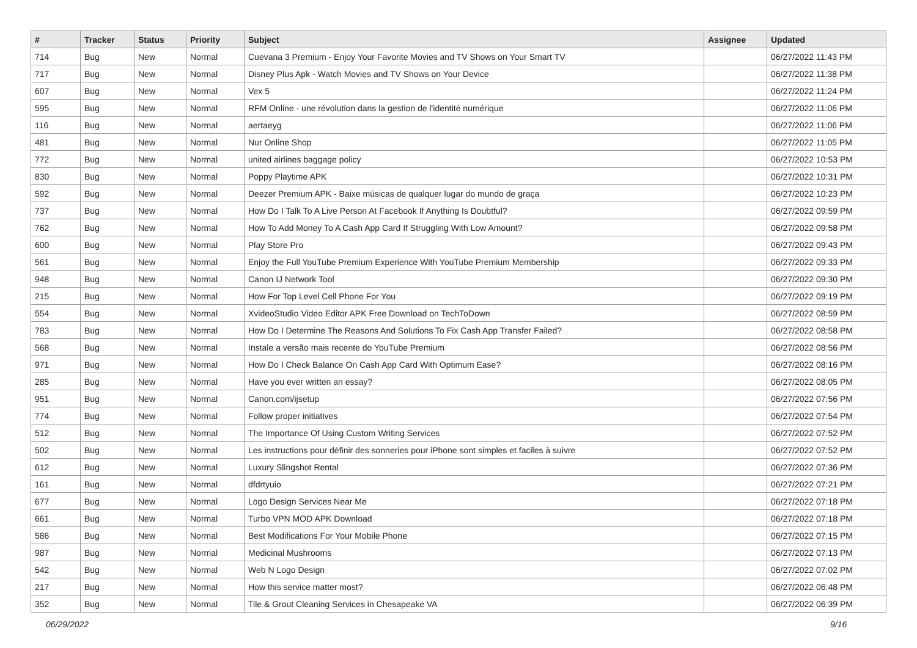| # | Tracker | Status | Priority | Subject | Assignee | Updated |
| --- | --- | --- | --- | --- | --- | --- |
| 714 | Bug | New | Normal | Cuevana 3 Premium - Enjoy Your Favorite Movies and TV Shows on Your Smart TV | | 06/27/2022 11:43 PM |
| 717 | Bug | New | Normal | Disney Plus Apk - Watch Movies and TV Shows on Your Device | | 06/27/2022 11:38 PM |
| 607 | Bug | New | Normal | Vex 5 | | 06/27/2022 11:24 PM |
| 595 | Bug | New | Normal | RFM Online - une révolution dans la gestion de l'identité numérique | | 06/27/2022 11:06 PM |
| 116 | Bug | New | Normal | aertaeyg | | 06/27/2022 11:06 PM |
| 481 | Bug | New | Normal | Nur Online Shop | | 06/27/2022 11:05 PM |
| 772 | Bug | New | Normal | united airlines baggage policy | | 06/27/2022 10:53 PM |
| 830 | Bug | New | Normal | Poppy Playtime APK | | 06/27/2022 10:31 PM |
| 592 | Bug | New | Normal | Deezer Premium APK - Baixe músicas de qualquer lugar do mundo de graça | | 06/27/2022 10:23 PM |
| 737 | Bug | New | Normal | How Do I Talk To A Live Person At Facebook If Anything Is Doubtful? | | 06/27/2022 09:59 PM |
| 762 | Bug | New | Normal | How To Add Money To A Cash App Card If Struggling With Low Amount? | | 06/27/2022 09:58 PM |
| 600 | Bug | New | Normal | Play Store Pro | | 06/27/2022 09:43 PM |
| 561 | Bug | New | Normal | Enjoy the Full YouTube Premium Experience With YouTube Premium Membership | | 06/27/2022 09:33 PM |
| 948 | Bug | New | Normal | Canon IJ Network Tool | | 06/27/2022 09:30 PM |
| 215 | Bug | New | Normal | How For Top Level Cell Phone For You | | 06/27/2022 09:19 PM |
| 554 | Bug | New | Normal | XvideoStudio Video Editor APK Free Download on TechToDown | | 06/27/2022 08:59 PM |
| 783 | Bug | New | Normal | How Do I Determine The Reasons And Solutions To Fix Cash App Transfer Failed? | | 06/27/2022 08:58 PM |
| 568 | Bug | New | Normal | Instale a versão mais recente do YouTube Premium | | 06/27/2022 08:56 PM |
| 971 | Bug | New | Normal | How Do I Check Balance On Cash App Card With Optimum Ease? | | 06/27/2022 08:16 PM |
| 285 | Bug | New | Normal | Have you ever written an essay? | | 06/27/2022 08:05 PM |
| 951 | Bug | New | Normal | Canon.com/ijsetup | | 06/27/2022 07:56 PM |
| 774 | Bug | New | Normal | Follow proper initiatives | | 06/27/2022 07:54 PM |
| 512 | Bug | New | Normal | The Importance Of Using Custom Writing Services | | 06/27/2022 07:52 PM |
| 502 | Bug | New | Normal | Les instructions pour définir des sonneries pour iPhone sont simples et faciles à suivre | | 06/27/2022 07:52 PM |
| 612 | Bug | New | Normal | Luxury Slingshot Rental | | 06/27/2022 07:36 PM |
| 161 | Bug | New | Normal | dfdrtyuio | | 06/27/2022 07:21 PM |
| 677 | Bug | New | Normal | Logo Design Services Near Me | | 06/27/2022 07:18 PM |
| 661 | Bug | New | Normal | Turbo VPN MOD APK Download | | 06/27/2022 07:18 PM |
| 586 | Bug | New | Normal | Best Modifications For Your Mobile Phone | | 06/27/2022 07:15 PM |
| 987 | Bug | New | Normal | Medicinal Mushrooms | | 06/27/2022 07:13 PM |
| 542 | Bug | New | Normal | Web N Logo Design | | 06/27/2022 07:02 PM |
| 217 | Bug | New | Normal | How this service matter most? | | 06/27/2022 06:48 PM |
| 352 | Bug | New | Normal | Tile & Grout Cleaning Services in Chesapeake VA | | 06/27/2022 06:39 PM |
06/29/2022 9/16